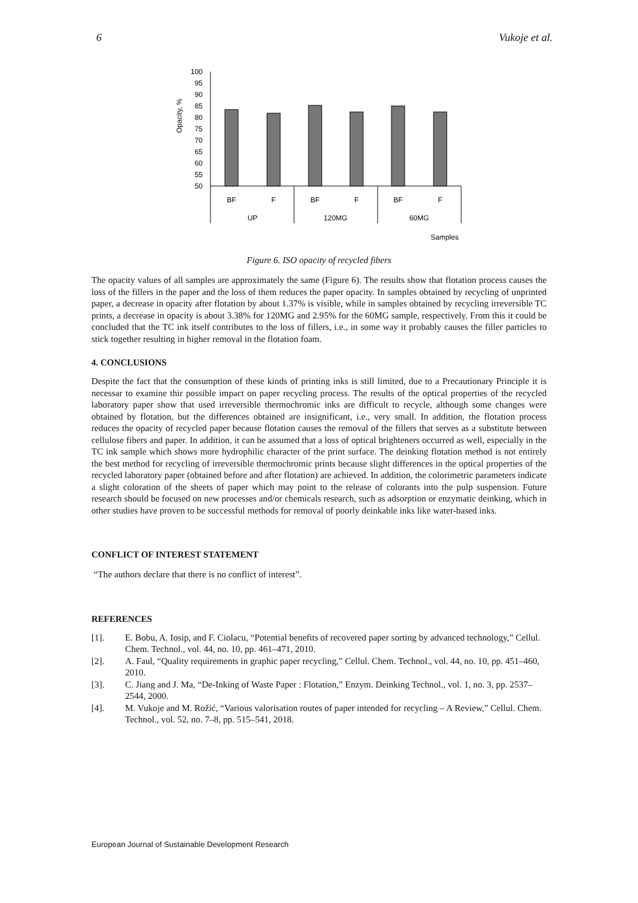6 Vukoje et al.
Opacity, %
100
95
90
85
80
75
70
65
60
55
50
BF
F
BF
F
BF
F
UP
120MG
60MG
Samples
Figure 6. ISO opacity of recycled fibers
The opacity values of all samples are approximately the same (Figure 6). The results show that flotation process causes the loss of the fillers in the paper and the loss of them reduces the paper opacity. In samples obtained by recycling of unprinted paper, a decrease in opacity after flotation by about 1.37% is visible, while in samples obtained by recycling irreversible TC prints, a decrease in opacity is about 3.38% for 120MG and 2.95% for the 60MG sample, respectively. From this it could be concluded that the TC ink itself contributes to the loss of fillers, i.e., in some way it probably causes the filler particles to stick together resulting in higher removal in the flotation foam.
4. CONCLUSIONS
Despite the fact that the consumption of these kinds of printing inks is still limited, due to a Precautionary Principle it is necessar to examine thir possible impact on paper recycling process. The results of the optical properties of the recycled laboratory paper show that used irreversible thermochromic inks are difficult to recycle, although some changes were obtained by flotation, but the differences obtained are insignificant, i.e., very small. In addition, the flotation process reduces the opacity of recycled paper because flotation causes the removal of the fillers that serves as a substitute between cellulose fibers and paper. In addition, it can be assumed that a loss of optical brighteners occurred as well, especially in the TC ink sample which shows more hydrophilic character of the print surface. The deinking flotation method is not entirely the best method for recycling of irreversible thermochromic prints because slight differences in the optical properties of the recycled laboratory paper (obtained before and after flotation) are achieved. In addition, the colorimetric parameters indicate a slight coloration of the sheets of paper which may point to the release of colorants into the pulp suspension. Future research should be focused on new processes and/or chemicals research, such as adsorption or enzymatic deinking, which in other studies have proven to be successful methods for removal of poorly deinkable inks like water-based inks.
CONFLICT OF INTEREST STATEMENT
“The authors declare that there is no conflict of interest”.
REFERENCES
[1]. E. Bobu, A. Iosip, and F. Ciolacu, “Potential benefits of recovered paper sorting by advanced technology,” Cellul. Chem. Technol., vol. 44, no. 10, pp. 461–471, 2010.
[2]. A. Faul, “Quality requirements in graphic paper recycling,” Cellul. Chem. Technol., vol. 44, no. 10, pp. 451–460, 2010.
[3]. C. Jiang and J. Ma, “De-Inking of Waste Paper : Flotation,” Enzym. Deinking Technol., vol. 1, no. 3, pp. 2537–2544, 2000.
[4]. M. Vukoje and M. Rožić, “Various valorisation routes of paper intended for recycling – A Review,” Cellul. Chem. Technol., vol. 52, no. 7–8, pp. 515–541, 2018.
European Journal of Sustainable Development Research